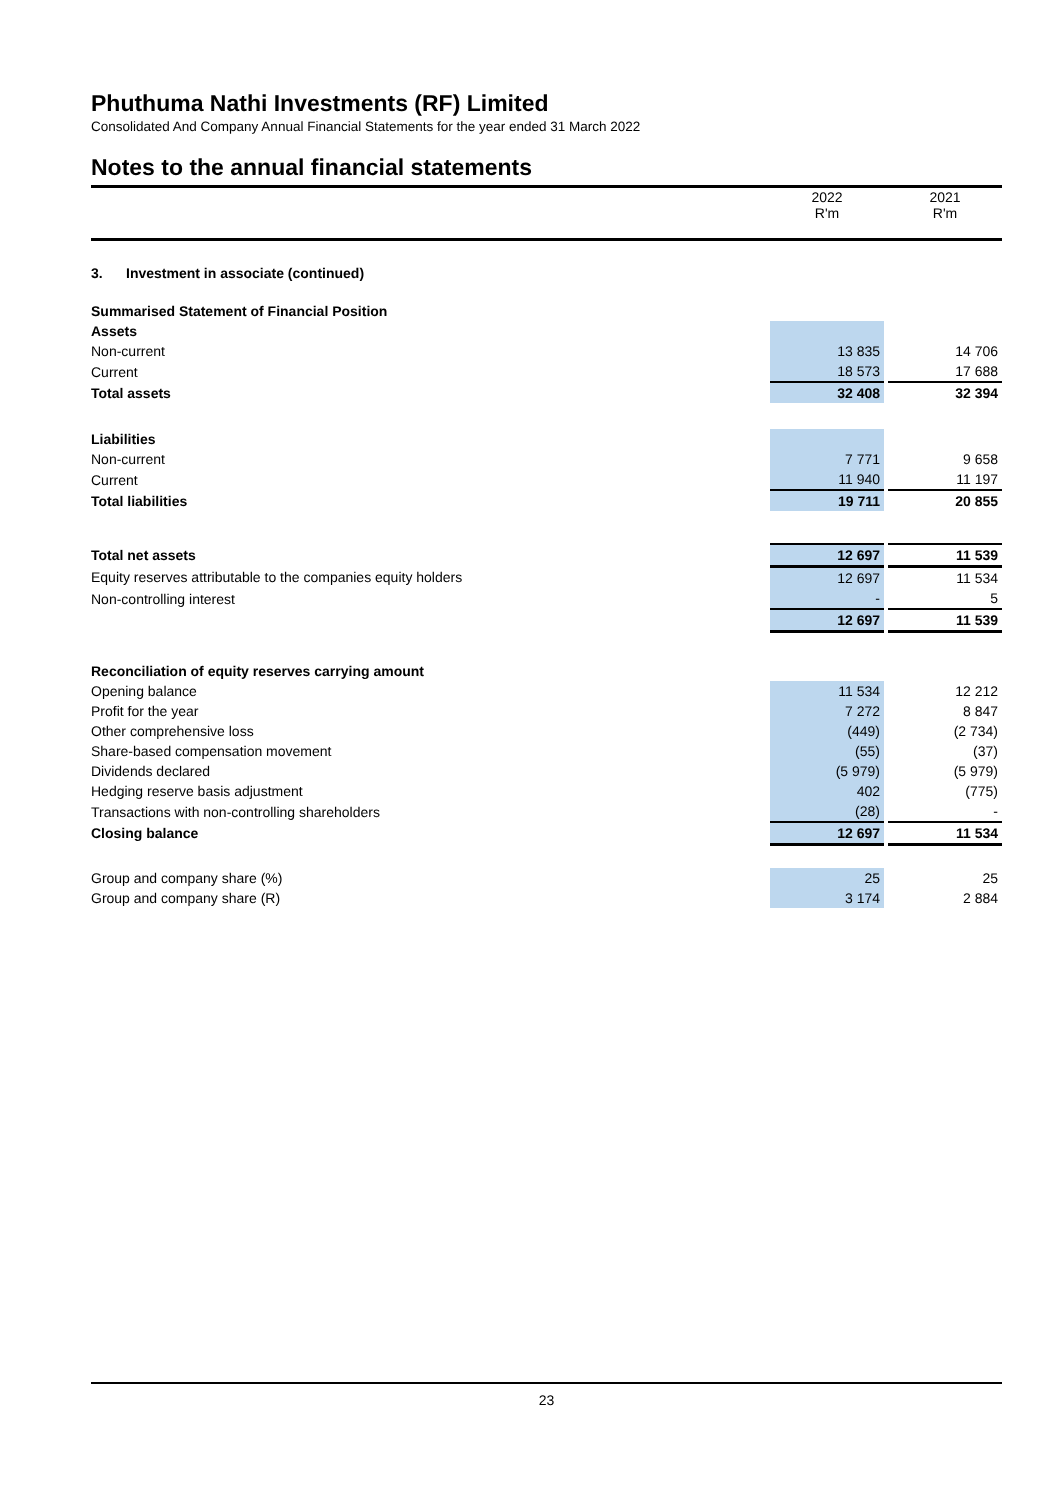Phuthuma Nathi Investments (RF) Limited
Consolidated And Company Annual Financial Statements for the year ended 31 March 2022
Notes to the annual financial statements
| | 2022 R'm | | 2021 R'm |
| --- | --- | --- | --- |
| 3. Investment in associate (continued) | | | |
| Summarised Statement of Financial Position | | | |
| Assets | | | |
| Non-current | 13 835 | | 14 706 |
| Current | 18 573 | | 17 688 |
| Total assets | 32 408 | | 32 394 |
| Liabilities | | | |
| Non-current | 7 771 | | 9 658 |
| Current | 11 940 | | 11 197 |
| Total liabilities | 19 711 | | 20 855 |
| Total net assets | 12 697 | | 11 539 |
| Equity reserves attributable to the companies equity holders | 12 697 | | 11 534 |
| Non-controlling interest | - | | 5 |
| | 12 697 | | 11 539 |
| Reconciliation of equity reserves carrying amount | | | |
| Opening balance | 11 534 | | 12 212 |
| Profit for the year | 7 272 | | 8 847 |
| Other comprehensive loss | (449) | | (2 734) |
| Share-based compensation movement | (55) | | (37) |
| Dividends declared | (5 979) | | (5 979) |
| Hedging reserve basis adjustment | 402 | | (775) |
| Transactions with non-controlling shareholders | (28) | | - |
| Closing balance | 12 697 | | 11 534 |
| Group and company share (%) | 25 | | 25 |
| Group and company share (R) | 3 174 | | 2 884 |
23